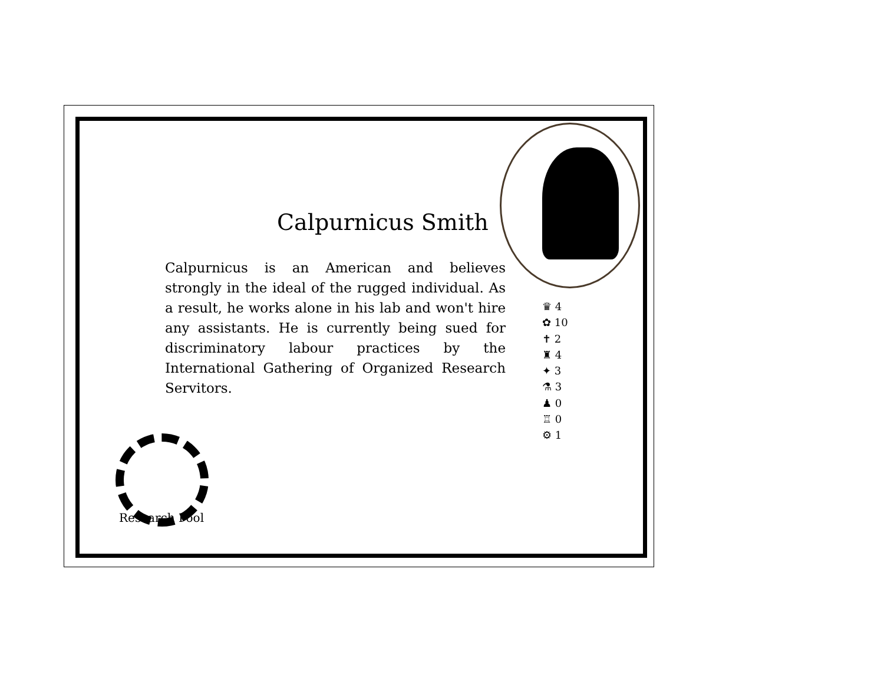Calpurnicus Smith
Calpurnicus is an American and believes strongly in the ideal of the rugged individual. As a result, he works alone in his lab and won't hire any assistants. He is currently being sued for discriminatory labour practices by the International Gathering of Organized Research Servitors.
♛ 4
✿ 10
✝ 2
♜ 4
✦ 3
⚗ 3
♟ 0
♖ 0
⚙ 1
Research Pool